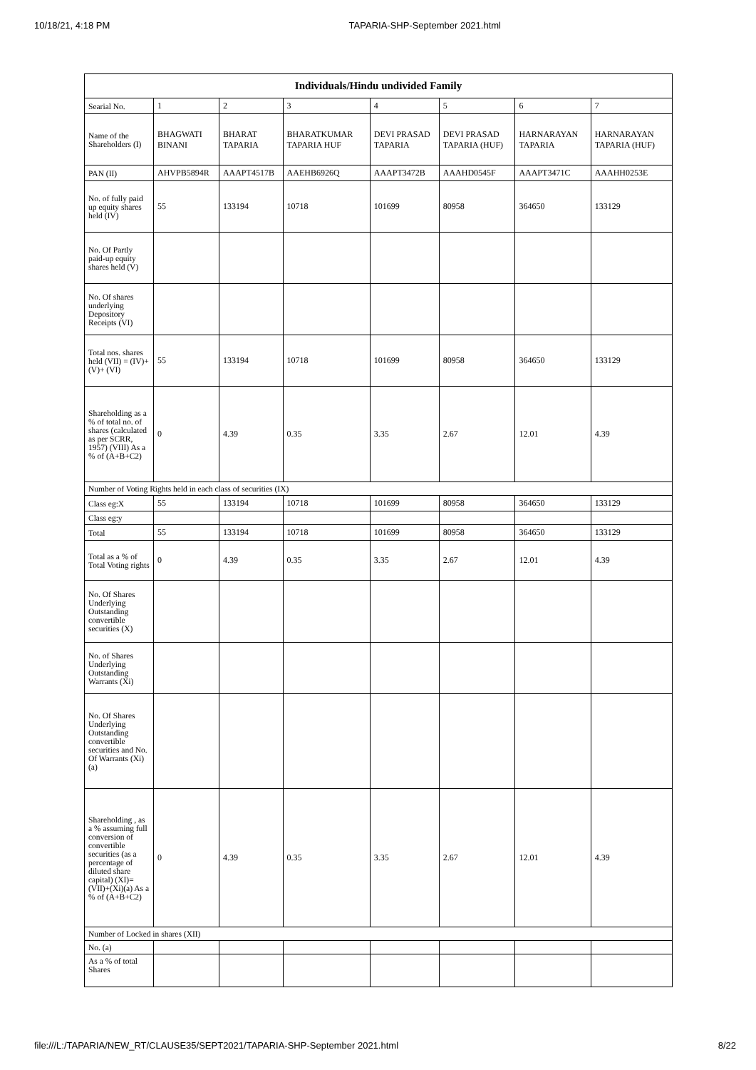10/18/21, 4:18 PM TAPARIA-SHP-September 2021.html
| Individuals/Hindu undivided Family | | | | | | | |
| --- | --- | --- | --- | --- | --- | --- | --- |
| Searial No. | 1 | 2 | 3 | 4 | 5 | 6 | 7 |
| Name of the Shareholders (I) | BHAGWATI BINANI | BHARAT TAPARIA | BHARATKUMAR TAPARIA HUF | DEVI PRASAD TAPARIA | DEVI PRASAD TAPARIA (HUF) | HARNARAYAN TAPARIA | HARNARAYAN TAPARIA (HUF) |
| PAN (II) | AHVPB5894R | AAAPT4517B | AAEHB6926Q | AAAPT3472B | AAAHD0545F | AAAPT3471C | AAAHH0253E |
| No. of fully paid up equity shares held (IV) | 55 | 133194 | 10718 | 101699 | 80958 | 364650 | 133129 |
| No. Of Partly paid-up equity shares held (V) | | | | | | | |
| No. Of shares underlying Depository Receipts (VI) | | | | | | | |
| Total nos. shares held (VII) = (IV)+(V)+ (VI) | 55 | 133194 | 10718 | 101699 | 80958 | 364650 | 133129 |
| Shareholding as a % of total no. of shares (calculated as per SCRR, 1957) (VIII) As a % of (A+B+C2) | 0 | 4.39 | 0.35 | 3.35 | 2.67 | 12.01 | 4.39 |
| Number of Voting Rights held in each class of securities (IX) | | | | | | | |
| Class eg:X | 55 | 133194 | 10718 | 101699 | 80958 | 364650 | 133129 |
| Class eg:y | | | | | | | |
| Total | 55 | 133194 | 10718 | 101699 | 80958 | 364650 | 133129 |
| Total as a % of Total Voting rights | 0 | 4.39 | 0.35 | 3.35 | 2.67 | 12.01 | 4.39 |
| No. Of Shares Underlying Outstanding convertible securities (X) | | | | | | | |
| No. of Shares Underlying Outstanding Warrants (Xi) | | | | | | | |
| No. Of Shares Underlying Outstanding convertible securities and No. Of Warrants (Xi) (a) | | | | | | | |
| Shareholding , as a % assuming full conversion of convertible securities (as a percentage of diluted share capital) (XI)= (VII)+(Xi)(a) As a % of (A+B+C2) | 0 | 4.39 | 0.35 | 3.35 | 2.67 | 12.01 | 4.39 |
| Number of Locked in shares (XII) | | | | | | | |
| No. (a) | | | | | | | |
| As a % of total Shares | | | | | | | |
file:///L:/TAPARIA/NEW_RT/CLAUSE35/SEPT2021/TAPARIA-SHP-September 2021.html 8/22